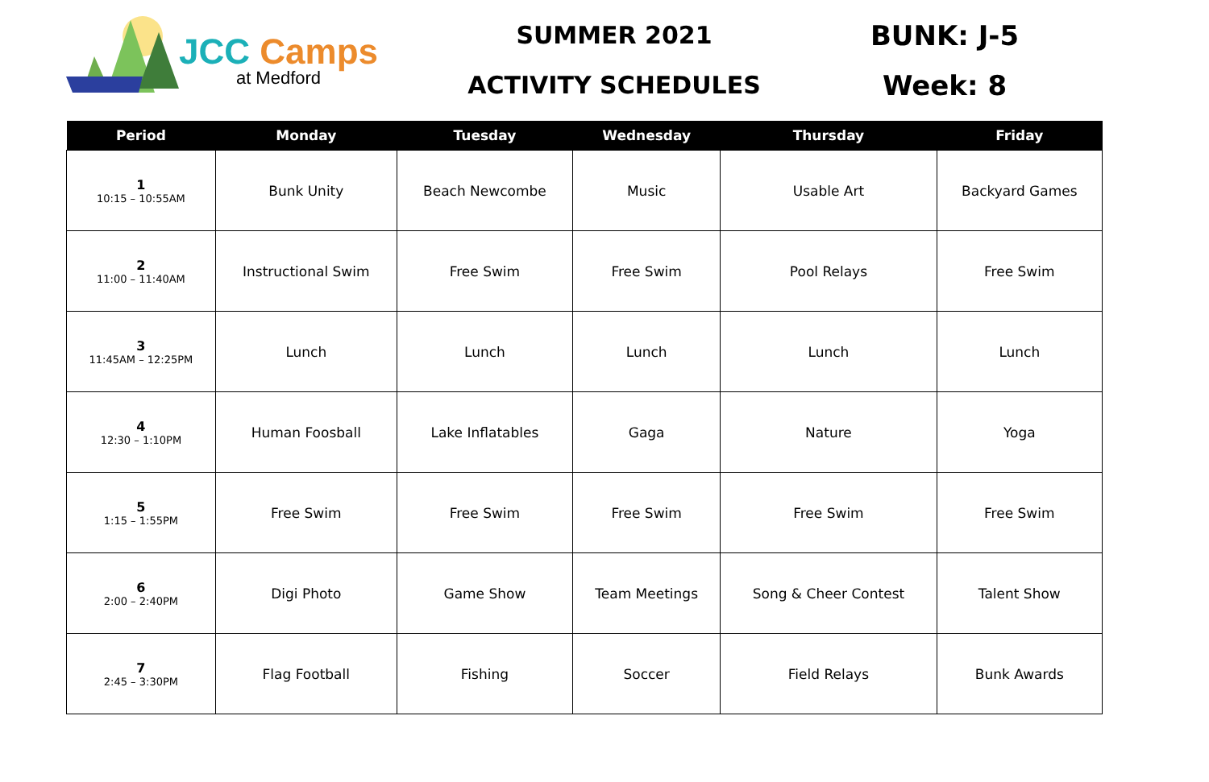JCC Camps
at Medford
SUMMER 2021
ACTIVITY SCHEDULES
BUNK: J-5
Week: 8
| Period | Monday | Tuesday | Wednesday | Thursday | Friday |
| --- | --- | --- | --- | --- | --- |
| 1 10:15 – 10:55AM | Bunk Unity | Beach Newcombe | Music | Usable Art | Backyard Games |
| 2 11:00 – 11:40AM | Instructional Swim | Free Swim | Free Swim | Pool Relays | Free Swim |
| 3 11:45AM – 12:25PM | Lunch | Lunch | Lunch | Lunch | Lunch |
| 4 12:30 – 1:10PM | Human Foosball | Lake Inflatables | Gaga | Nature | Yoga |
| 5 1:15 – 1:55PM | Free Swim | Free Swim | Free Swim | Free Swim | Free Swim |
| 6 2:00 – 2:40PM | Digi Photo | Game Show | Team Meetings | Song & Cheer Contest | Talent Show |
| 7 2:45 – 3:30PM | Flag Football | Fishing | Soccer | Field Relays | Bunk Awards |